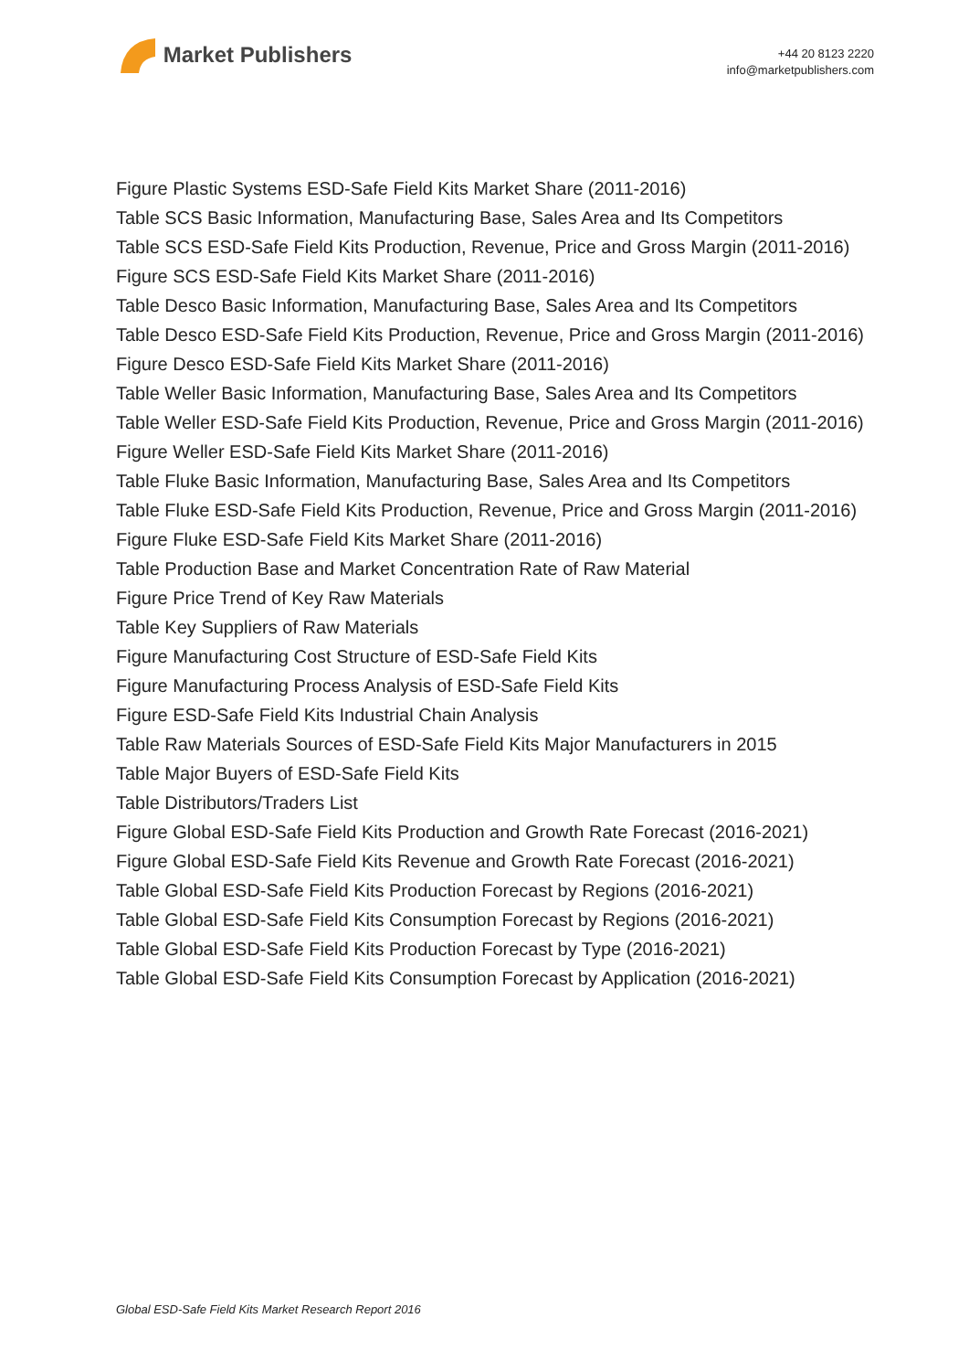Market Publishers
+44 20 8123 2220
info@marketpublishers.com
Figure Plastic Systems ESD-Safe Field Kits Market Share (2011-2016)
Table SCS Basic Information, Manufacturing Base, Sales Area and Its Competitors
Table SCS ESD-Safe Field Kits Production, Revenue, Price and Gross Margin (2011-2016)
Figure SCS ESD-Safe Field Kits Market Share (2011-2016)
Table Desco Basic Information, Manufacturing Base, Sales Area and Its Competitors
Table Desco ESD-Safe Field Kits Production, Revenue, Price and Gross Margin (2011-2016)
Figure Desco ESD-Safe Field Kits Market Share (2011-2016)
Table Weller Basic Information, Manufacturing Base, Sales Area and Its Competitors
Table Weller ESD-Safe Field Kits Production, Revenue, Price and Gross Margin (2011-2016)
Figure Weller ESD-Safe Field Kits Market Share (2011-2016)
Table Fluke Basic Information, Manufacturing Base, Sales Area and Its Competitors
Table Fluke ESD-Safe Field Kits Production, Revenue, Price and Gross Margin (2011-2016)
Figure Fluke ESD-Safe Field Kits Market Share (2011-2016)
Table Production Base and Market Concentration Rate of Raw Material
Figure Price Trend of Key Raw Materials
Table Key Suppliers of Raw Materials
Figure Manufacturing Cost Structure of ESD-Safe Field Kits
Figure Manufacturing Process Analysis of ESD-Safe Field Kits
Figure ESD-Safe Field Kits Industrial Chain Analysis
Table Raw Materials Sources of ESD-Safe Field Kits Major Manufacturers in 2015
Table Major Buyers of ESD-Safe Field Kits
Table Distributors/Traders List
Figure Global ESD-Safe Field Kits Production and Growth Rate Forecast (2016-2021)
Figure Global ESD-Safe Field Kits Revenue and Growth Rate Forecast (2016-2021)
Table Global ESD-Safe Field Kits Production Forecast by Regions (2016-2021)
Table Global ESD-Safe Field Kits Consumption Forecast by Regions (2016-2021)
Table Global ESD-Safe Field Kits Production Forecast by Type (2016-2021)
Table Global ESD-Safe Field Kits Consumption Forecast by Application (2016-2021)
Global ESD-Safe Field Kits Market Research Report 2016